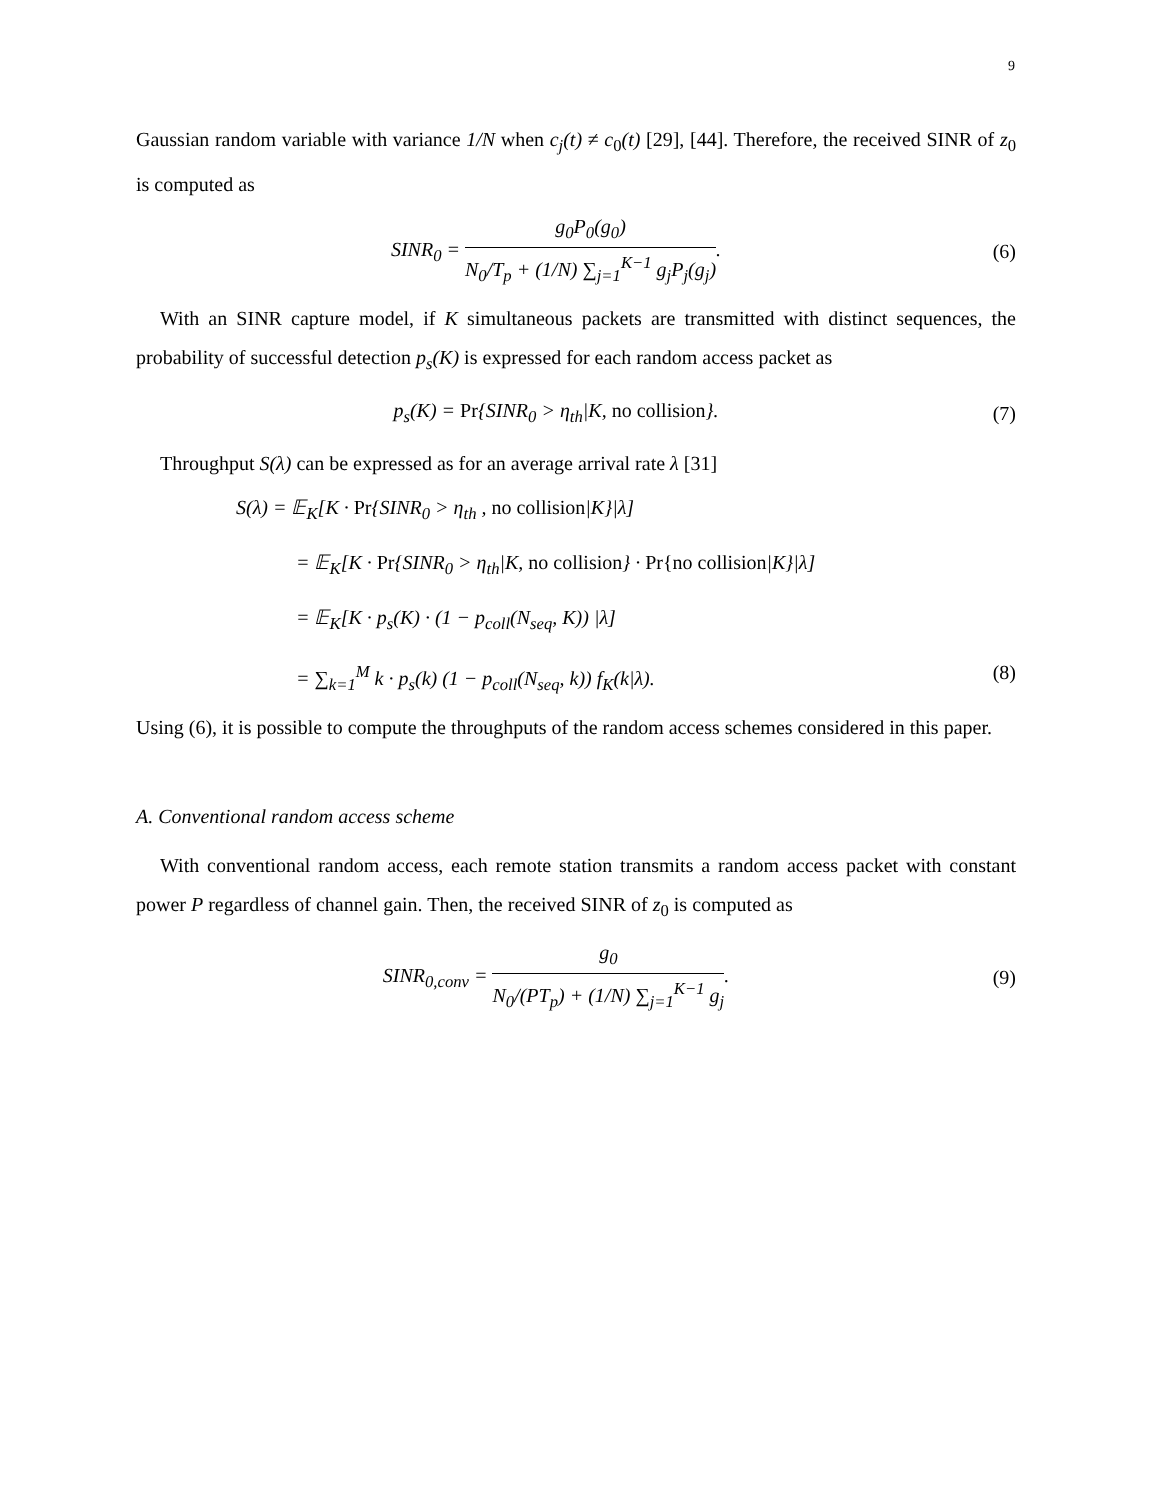9
Gaussian random variable with variance 1/N when c<sub>j</sub>(t) ≠ c<sub>0</sub>(t) [29], [44]. Therefore, the received SINR of z<sub>0</sub> is computed as
SINR<sub>0</sub> = g<sub>0</sub>P<sub>0</sub>(g<sub>0</sub>) N<sub>0</sub>/T<sub>p</sub> + (1/N) ∑<sub>j=1</sub><sup>K−1</sup> g<sub>j</sub>P<sub>j</sub>(g<sub>j</sub>).
(6)
With an SINR capture model, if K simultaneous packets are transmitted with distinct sequences, the probability of successful detection p<sub>s</sub>(K) is expressed for each random access packet as
p<sub>s</sub>(K) = Pr{SINR<sub>0</sub> > η<sub>th</sub>|K, no collision}.
(7)
Throughput S(λ) can be expressed as for an average arrival rate λ [31]
S(λ) = 𝔼<sub>K</sub>[K · Pr{SINR<sub>0</sub> > η<sub>th</sub> , no collision|K}|λ]
= 𝔼<sub>K</sub>[K · Pr{SINR<sub>0</sub> > η<sub>th</sub>|K, no collision} · Pr{no collision|K}|λ]
= 𝔼<sub>K</sub>[K · p<sub>s</sub>(K) · (1 − p<sub>coll</sub>(N<sub>seq</sub>, K)) |λ]
= ∑<sub>k=1</sub><sup>M</sup> k · p<sub>s</sub>(k) (1 − p<sub>coll</sub>(N<sub>seq</sub>, k)) f<sub>K</sub>(k|λ). (8)
Using (6), it is possible to compute the throughputs of the random access schemes considered in this paper.
A. Conventional random access scheme
With conventional random access, each remote station transmits a random access packet with constant power P regardless of channel gain. Then, the received SINR of z<sub>0</sub> is computed as
SINR<sub>0,conv</sub> = g<sub>0</sub> N<sub>0</sub>/(PT<sub>p</sub>) + (1/N) ∑<sub>j=1</sub><sup>K−1</sup> g<sub>j</sub>.
(9)